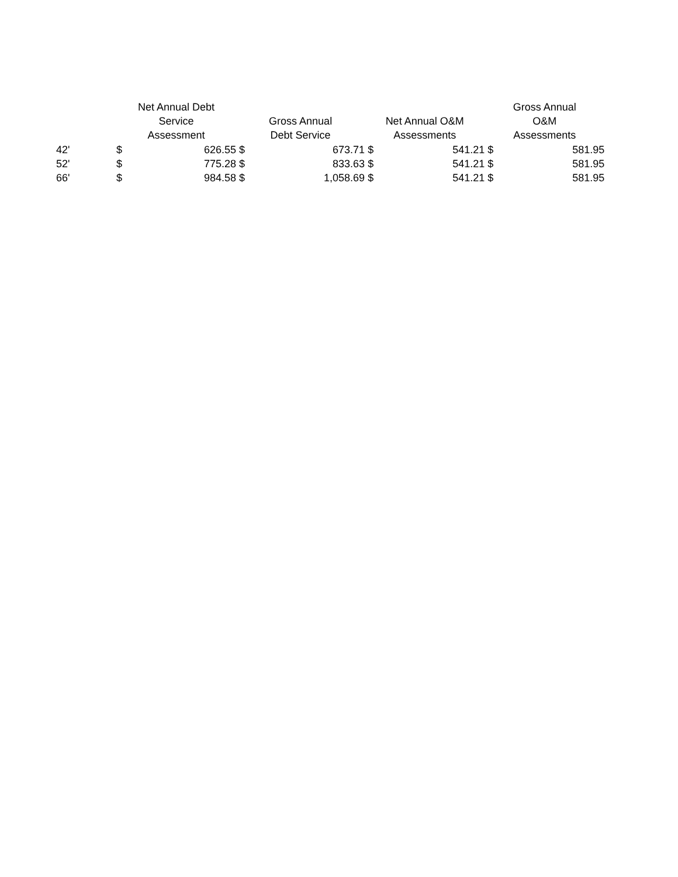| | Net Annual Debt Service Assessment | | Gross Annual Debt Service | | Net Annual O&M Assessments | | Gross Annual O&M Assessments | |
| --- | --- | --- | --- | --- | --- | --- | --- | --- |
| 42' | $ | 626.55 | $ | 673.71 | $ | 541.21 | $ | 581.95 |
| 52' | $ | 775.28 | $ | 833.63 | $ | 541.21 | $ | 581.95 |
| 66' | $ | 984.58 | $ | 1,058.69 | $ | 541.21 | $ | 581.95 |